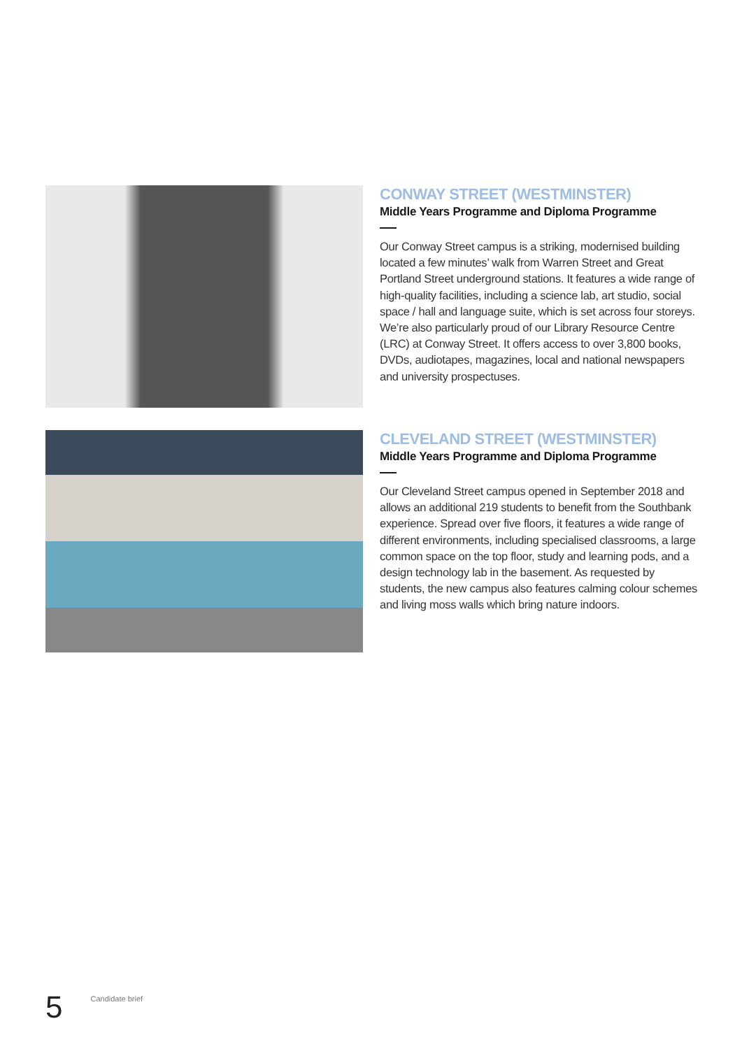CONWAY STREET (WESTMINSTER)
Middle Years Programme and Diploma Programme
Our Conway Street campus is a striking, modernised building located a few minutes’ walk from Warren Street and Great Portland Street underground stations. It features a wide range of high-quality facilities, including a science lab, art studio, social space / hall and language suite, which is set across four storeys. We’re also particularly proud of our Library Resource Centre (LRC) at Conway Street. It offers access to over 3,800 books, DVDs, audiotapes, magazines, local and national newspapers and university prospectuses.
CLEVELAND STREET (WESTMINSTER)
Middle Years Programme and Diploma Programme
Our Cleveland Street campus opened in September 2018 and allows an additional 219 students to benefit from the Southbank experience. Spread over five floors, it features a wide range of different environments, including specialised classrooms, a large common space on the top floor, study and learning pods, and a design technology lab in the basement. As requested by students, the new campus also features calming colour schemes and living moss walls which bring nature indoors.
5
Candidate brief